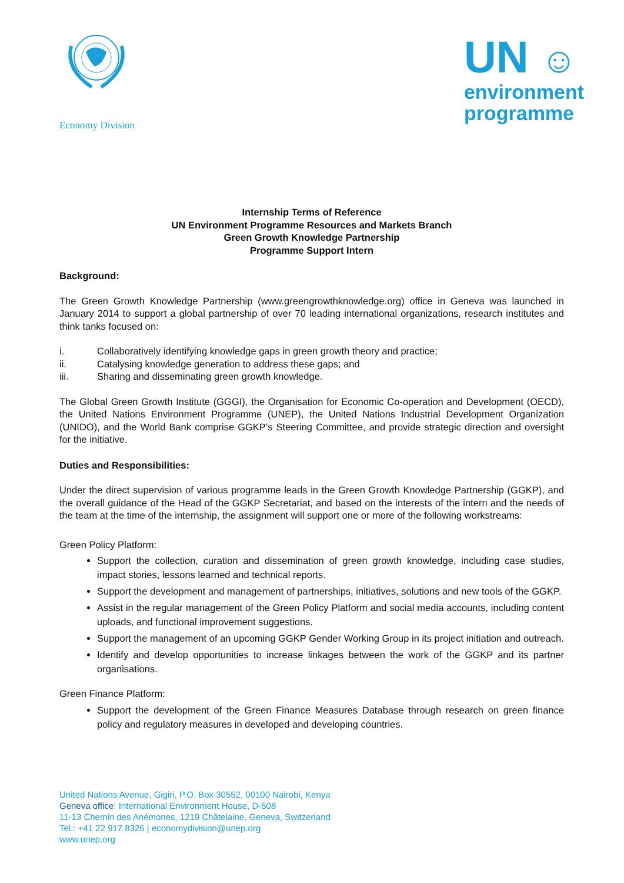Economy Division
UN ☺
environment
programme
Internship Terms of Reference
UN Environment Programme Resources and Markets Branch
Green Growth Knowledge Partnership
Programme Support Intern
Background:
The Green Growth Knowledge Partnership (www.greengrowthknowledge.org) office in Geneva was launched in January 2014 to support a global partnership of over 70 leading international organizations, research institutes and think tanks focused on:
i. Collaboratively identifying knowledge gaps in green growth theory and practice;
ii. Catalysing knowledge generation to address these gaps; and
iii. Sharing and disseminating green growth knowledge.
The Global Green Growth Institute (GGGI), the Organisation for Economic Co-operation and Development (OECD), the United Nations Environment Programme (UNEP), the United Nations Industrial Development Organization (UNIDO), and the World Bank comprise GGKP’s Steering Committee, and provide strategic direction and oversight for the initiative.
Duties and Responsibilities:
Under the direct supervision of various programme leads in the Green Growth Knowledge Partnership (GGKP), and the overall guidance of the Head of the GGKP Secretariat, and based on the interests of the intern and the needs of the team at the time of the internship, the assignment will support one or more of the following workstreams:
Green Policy Platform:
Support the collection, curation and dissemination of green growth knowledge, including case studies, impact stories, lessons learned and technical reports.
Support the development and management of partnerships, initiatives, solutions and new tools of the GGKP.
Assist in the regular management of the Green Policy Platform and social media accounts, including content uploads, and functional improvement suggestions.
Support the management of an upcoming GGKP Gender Working Group in its project initiation and outreach.
Identify and develop opportunities to increase linkages between the work of the GGKP and its partner organisations.
Green Finance Platform:
Support the development of the Green Finance Measures Database through research on green finance policy and regulatory measures in developed and developing countries.
United Nations Avenue, Gigiri, P.O. Box 30552, 00100 Nairobi, Kenya
Geneva office: International Environment House, D-508
11-13 Chemin des Anémones, 1219 Châtelaine, Geneva, Switzerland
Tel.: +41 22 917 8326 | economydivision@unep.org
www.unep.org